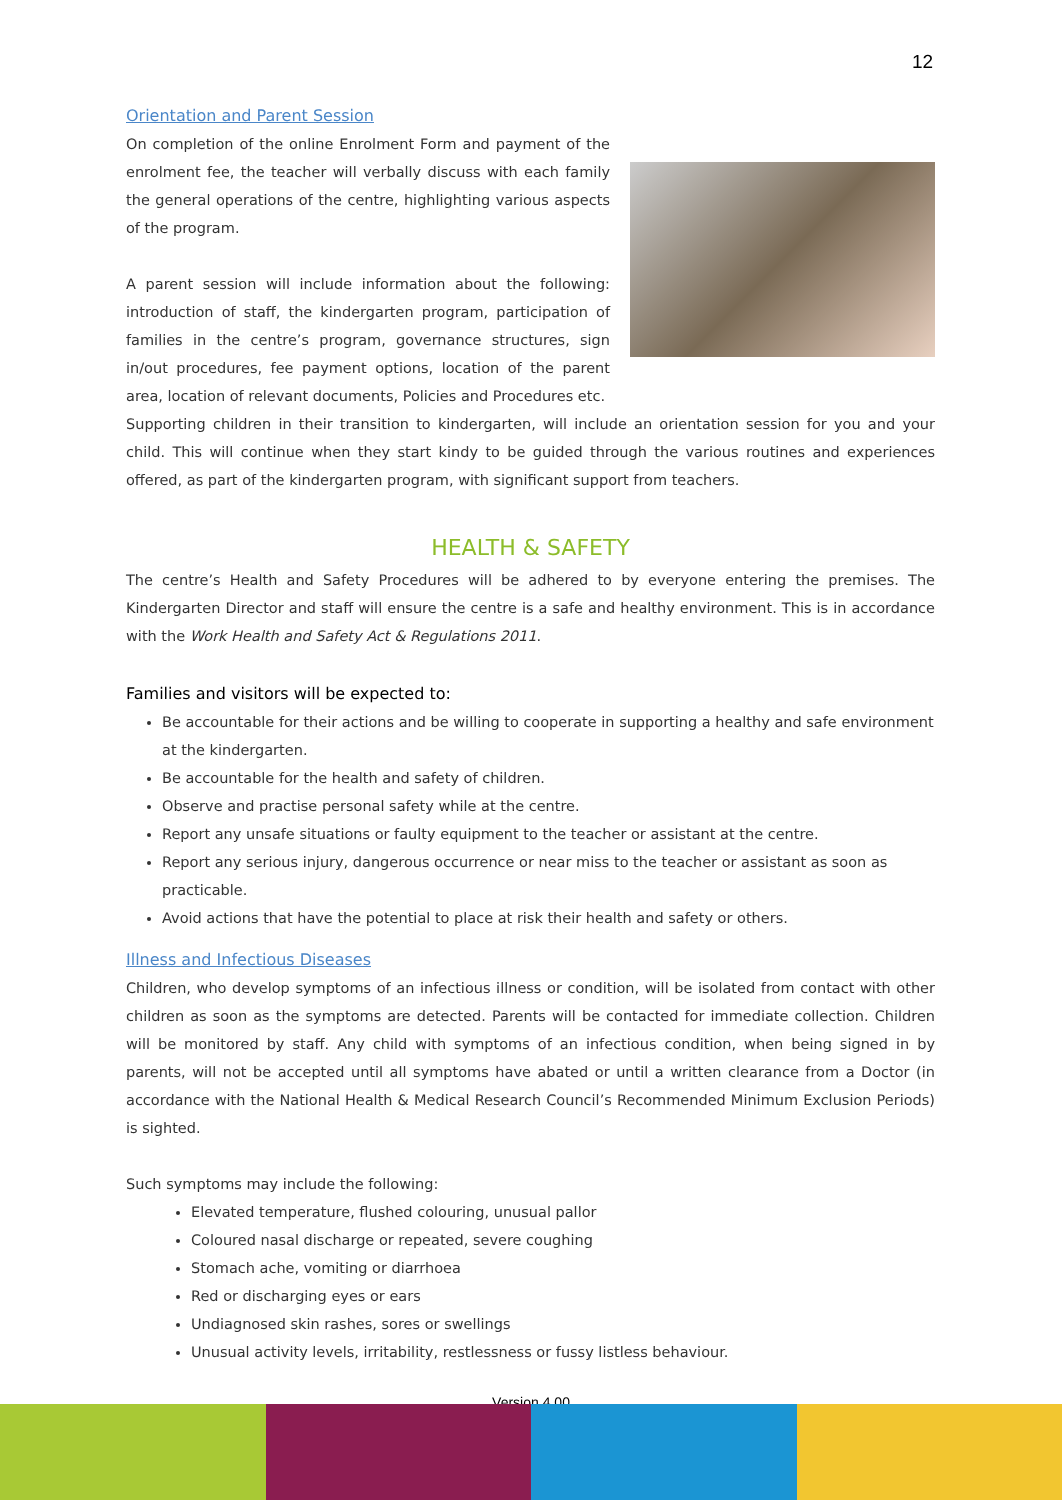12
Orientation and Parent Session
On completion of the online Enrolment Form and payment of the enrolment fee, the teacher will verbally discuss with each family the general operations of the centre, highlighting various aspects of the program.
A parent session will include information about the following: introduction of staff, the kindergarten program, participation of families in the centre’s program, governance structures, sign in/out procedures, fee payment options, location of the parent area, location of relevant documents, Policies and Procedures etc.
Supporting children in their transition to kindergarten, will include an orientation session for you and your child. This will continue when they start kindy to be guided through the various routines and experiences offered, as part of the kindergarten program, with significant support from teachers.
HEALTH & SAFETY
The centre’s Health and Safety Procedures will be adhered to by everyone entering the premises. The Kindergarten Director and staff will ensure the centre is a safe and healthy environment. This is in accordance with the Work Health and Safety Act & Regulations 2011.
Families and visitors will be expected to:
Be accountable for their actions and be willing to cooperate in supporting a healthy and safe environment at the kindergarten.
Be accountable for the health and safety of children.
Observe and practise personal safety while at the centre.
Report any unsafe situations or faulty equipment to the teacher or assistant at the centre.
Report any serious injury, dangerous occurrence or near miss to the teacher or assistant as soon as practicable.
Avoid actions that have the potential to place at risk their health and safety or others.
Illness and Infectious Diseases
Children, who develop symptoms of an infectious illness or condition, will be isolated from contact with other children as soon as the symptoms are detected. Parents will be contacted for immediate collection. Children will be monitored by staff. Any child with symptoms of an infectious condition, when being signed in by parents, will not be accepted until all symptoms have abated or until a written clearance from a Doctor (in accordance with the National Health & Medical Research Council’s Recommended Minimum Exclusion Periods) is sighted.
Such symptoms may include the following:
Elevated temperature, flushed colouring, unusual pallor
Coloured nasal discharge or repeated, severe coughing
Stomach ache, vomiting or diarrhoea
Red or discharging eyes or ears
Undiagnosed skin rashes, sores or swellings
Unusual activity levels, irritability, restlessness or fussy listless behaviour.
Version 4.00